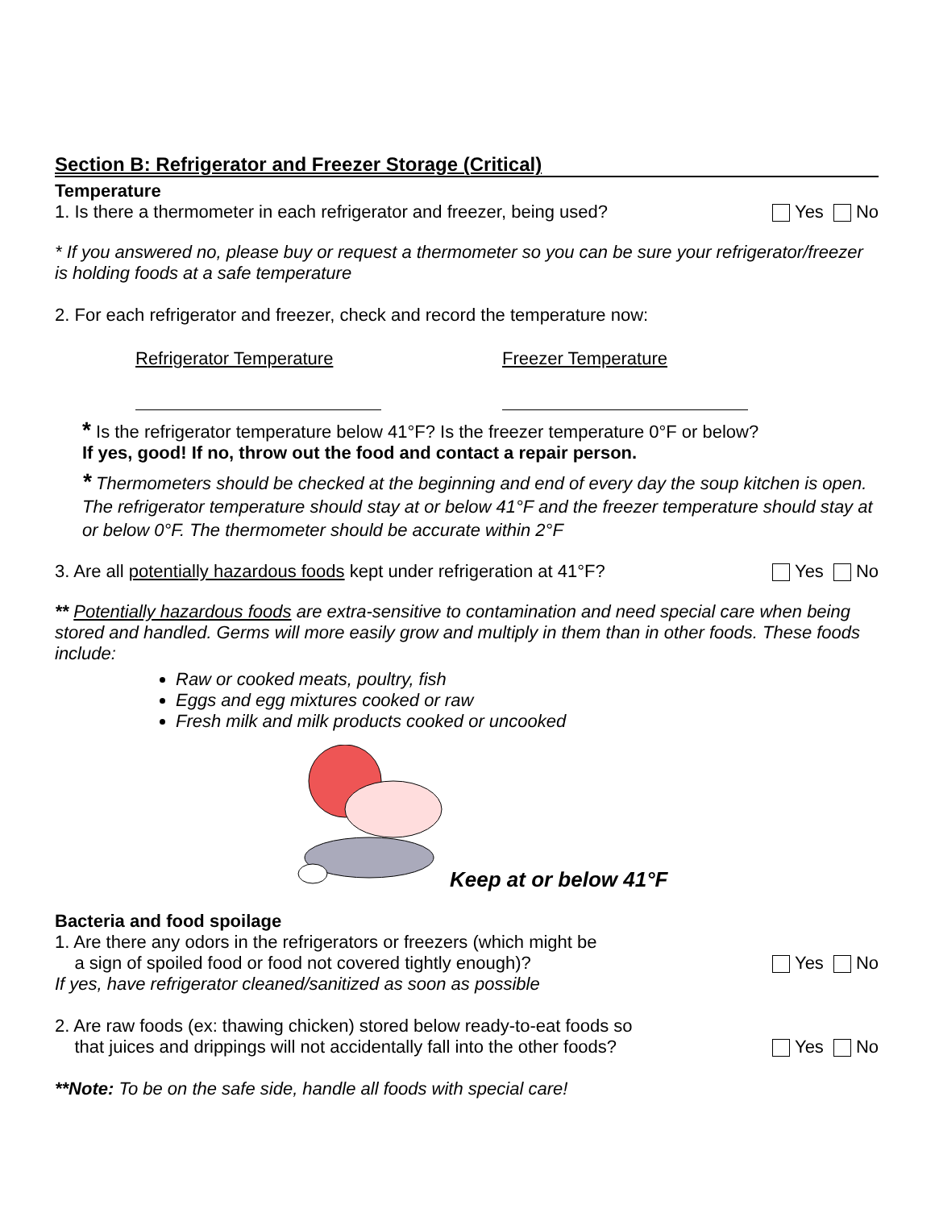Section B: Refrigerator and Freezer Storage (Critical)
Temperature
1. Is there a thermometer in each refrigerator and freezer, being used?
Yes No
* If you answered no, please buy or request a thermometer so you can be sure your refrigerator/freezer is holding foods at a safe temperature
2. For each refrigerator and freezer, check and record the temperature now:
Refrigerator Temperature
Freezer Temperature
* Is the refrigerator temperature below 41°F? Is the freezer temperature 0°F or below?
If yes, good! If no, throw out the food and contact a repair person.
* Thermometers should be checked at the beginning and end of every day the soup kitchen is open. The refrigerator temperature should stay at or below 41°F and the freezer temperature should stay at or below 0°F. The thermometer should be accurate within 2°F
3. Are all potentially hazardous foods kept under refrigeration at 41°F?
Yes No
** Potentially hazardous foods are extra-sensitive to contamination and need special care when being stored and handled. Germs will more easily grow and multiply in them than in other foods. These foods include:
Raw or cooked meats, poultry, fish
Eggs and egg mixtures cooked or raw
Fresh milk and milk products cooked or uncooked
Keep at or below 41°F
Bacteria and food spoilage
1. Are there any odors in the refrigerators or freezers (which might be
a sign of spoiled food or food not covered tightly enough)?
Yes No
If yes, have refrigerator cleaned/sanitized as soon as possible
2. Are raw foods (ex: thawing chicken) stored below ready-to-eat foods so
that juices and drippings will not accidentally fall into the other foods?
Yes No
**Note: To be on the safe side, handle all foods with special care!